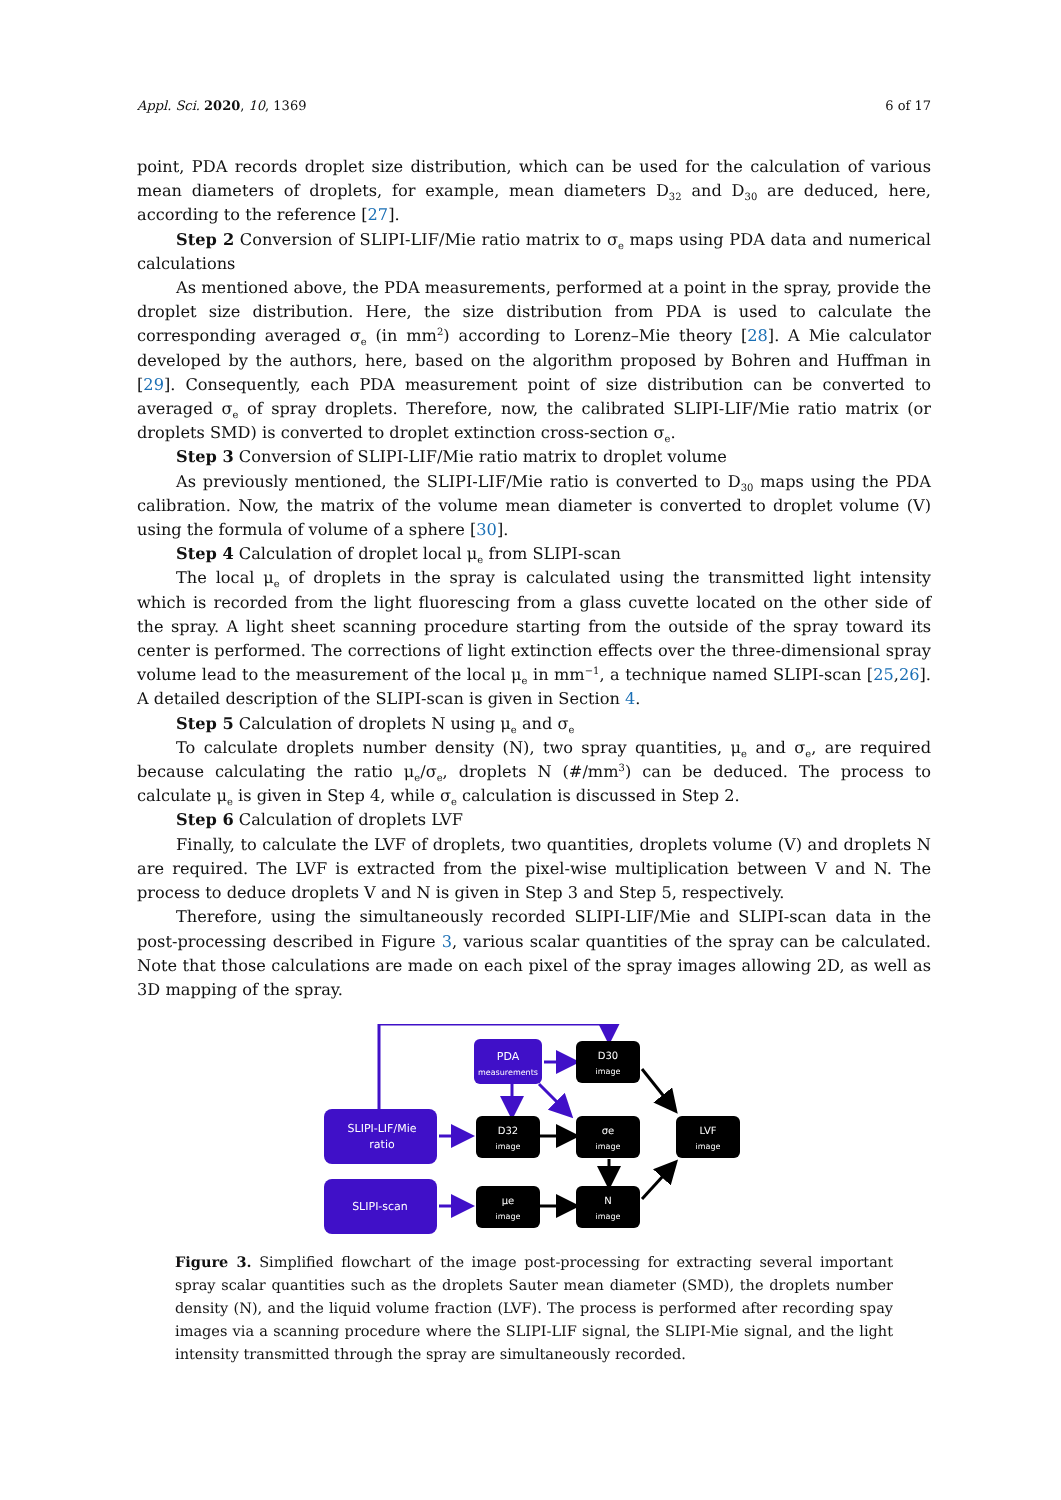Appl. Sci. 2020, 10, 1369 6 of 17
point, PDA records droplet size distribution, which can be used for the calculation of various mean diameters of droplets, for example, mean diameters D<sub>32</sub> and D<sub>30</sub> are deduced, here, according to the reference [27].
Step 2 Conversion of SLIPI-LIF/Mie ratio matrix to σ<sub>e</sub> maps using PDA data and numerical calculations
As mentioned above, the PDA measurements, performed at a point in the spray, provide the droplet size distribution. Here, the size distribution from PDA is used to calculate the corresponding averaged σ<sub>e</sub> (in mm<sup>2</sup>) according to Lorenz–Mie theory [28]. A Mie calculator developed by the authors, here, based on the algorithm proposed by Bohren and Huffman in [29]. Consequently, each PDA measurement point of size distribution can be converted to averaged σ<sub>e</sub> of spray droplets. Therefore, now, the calibrated SLIPI-LIF/Mie ratio matrix (or droplets SMD) is converted to droplet extinction cross-section σ<sub>e</sub>.
Step 3 Conversion of SLIPI-LIF/Mie ratio matrix to droplet volume
As previously mentioned, the SLIPI-LIF/Mie ratio is converted to D<sub>30</sub> maps using the PDA calibration. Now, the matrix of the volume mean diameter is converted to droplet volume (V) using the formula of volume of a sphere [30].
Step 4 Calculation of droplet local μ<sub>e</sub> from SLIPI-scan
The local μ<sub>e</sub> of droplets in the spray is calculated using the transmitted light intensity which is recorded from the light fluorescing from a glass cuvette located on the other side of the spray. A light sheet scanning procedure starting from the outside of the spray toward its center is performed. The corrections of light extinction effects over the three-dimensional spray volume lead to the measurement of the local μ<sub>e</sub> in mm<sup>−1</sup>, a technique named SLIPI-scan [25,26]. A detailed description of the SLIPI-scan is given in Section 4.
Step 5 Calculation of droplets N using μ<sub>e</sub> and σ<sub>e</sub>
To calculate droplets number density (N), two spray quantities, μ<sub>e</sub> and σ<sub>e</sub>, are required because calculating the ratio μ<sub>e</sub>/σ<sub>e</sub>, droplets N (#/mm<sup>3</sup>) can be deduced. The process to calculate μ<sub>e</sub> is given in Step 4, while σ<sub>e</sub> calculation is discussed in Step 2.
Step 6 Calculation of droplets LVF
Finally, to calculate the LVF of droplets, two quantities, droplets volume (V) and droplets N are required. The LVF is extracted from the pixel-wise multiplication between V and N. The process to deduce droplets V and N is given in Step 3 and Step 5, respectively.
Therefore, using the simultaneously recorded SLIPI-LIF/Mie and SLIPI-scan data in the post-processing described in Figure 3, various scalar quantities of the spray can be calculated. Note that those calculations are made on each pixel of the spray images allowing 2D, as well as 3D mapping of the spray.
PDA
measurements
SLIPI-LIF/Mie
ratio
SLIPI-scan
D30
image
D32
image
σe
image
LVF
image
μe
image
N
image
Figure 3. Simplified flowchart of the image post-processing for extracting several important spray scalar quantities such as the droplets Sauter mean diameter (SMD), the droplets number density (N), and the liquid volume fraction (LVF). The process is performed after recording spay images via a scanning procedure where the SLIPI-LIF signal, the SLIPI-Mie signal, and the light intensity transmitted through the spray are simultaneously recorded.